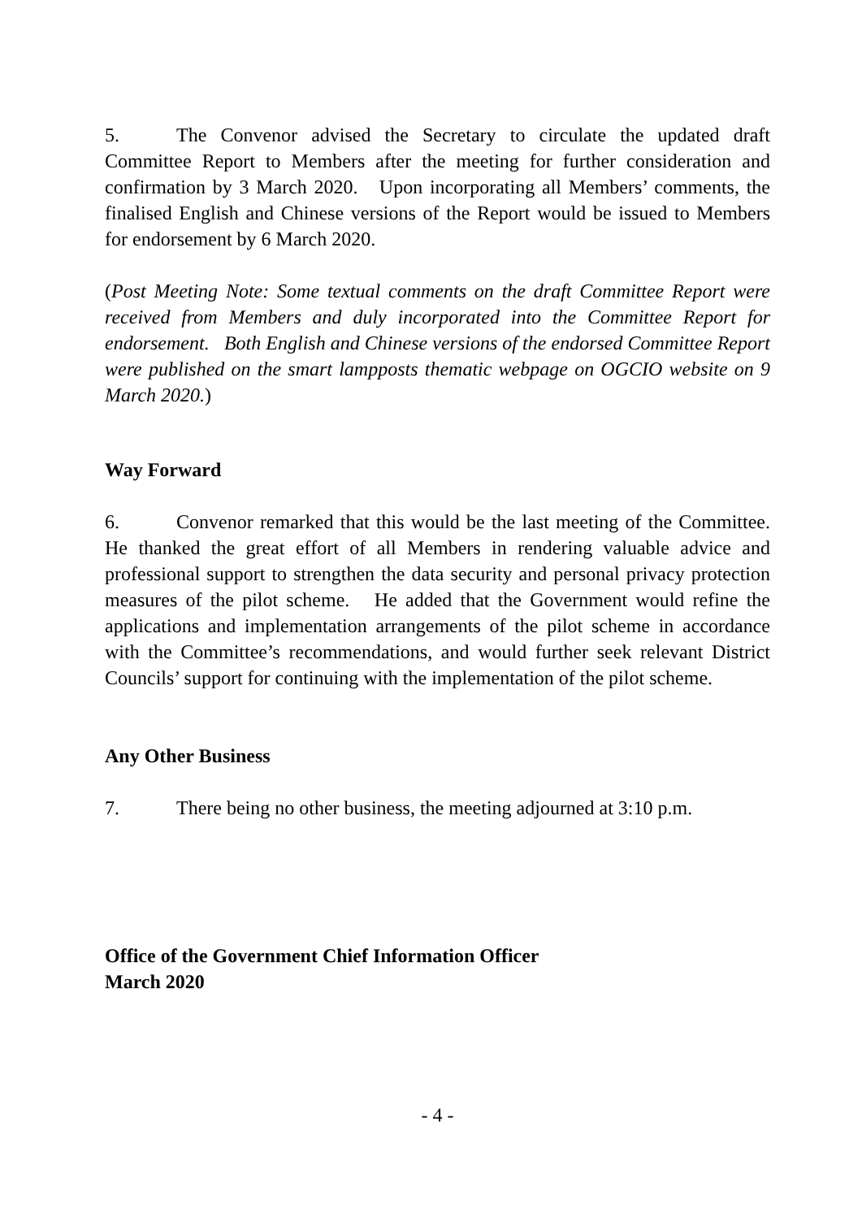5. The Convenor advised the Secretary to circulate the updated draft Committee Report to Members after the meeting for further consideration and confirmation by 3 March 2020. Upon incorporating all Members’ comments, the finalised English and Chinese versions of the Report would be issued to Members for endorsement by 6 March 2020.
(Post Meeting Note: Some textual comments on the draft Committee Report were received from Members and duly incorporated into the Committee Report for endorsement. Both English and Chinese versions of the endorsed Committee Report were published on the smart lampposts thematic webpage on OGCIO website on 9 March 2020.)
Way Forward
6. Convenor remarked that this would be the last meeting of the Committee. He thanked the great effort of all Members in rendering valuable advice and professional support to strengthen the data security and personal privacy protection measures of the pilot scheme. He added that the Government would refine the applications and implementation arrangements of the pilot scheme in accordance with the Committee’s recommendations, and would further seek relevant District Councils’ support for continuing with the implementation of the pilot scheme.
Any Other Business
7. There being no other business, the meeting adjourned at 3:10 p.m.
Office of the Government Chief Information Officer
March 2020
- 4 -